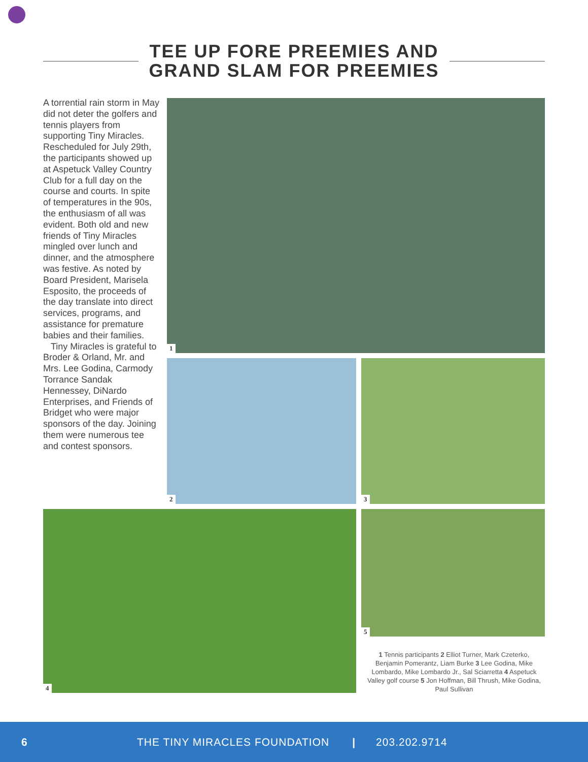TEE UP FORE PREEMIES AND
GRAND SLAM FOR PREEMIES
A torrential rain storm in May did not deter the golfers and tennis players from supporting Tiny Miracles. Rescheduled for July 29th, the participants showed up at Aspetuck Valley Country Club for a full day on the course and courts. In spite of temperatures in the 90s, the enthusiasm of all was evident. Both old and new friends of Tiny Miracles mingled over lunch and dinner, and the atmosphere was festive. As noted by Board President, Marisela Esposito, the proceeds of the day translate into direct services, programs, and assistance for premature babies and their families.
Tiny Miracles is grateful to Broder & Orland, Mr. and Mrs. Lee Godina, Carmody Torrance Sandak Hennessey, DiNardo Enterprises, and Friends of Bridget who were major sponsors of the day. Joining them were numerous tee and contest sponsors.
1
2 3
4 5
1 Tennis participants 2 Elliot Turner, Mark Czeterko, Benjamin Pomerantz, Liam Burke 3 Lee Godina, Mike Lombardo, Mike Lombardo Jr., Sal Sciarretta 4 Aspetuck Valley golf course 5 Jon Hoffman, Bill Thrush, Mike Godina, Paul Sullivan
6 THE TINY MIRACLES FOUNDATION | 203.202.9714